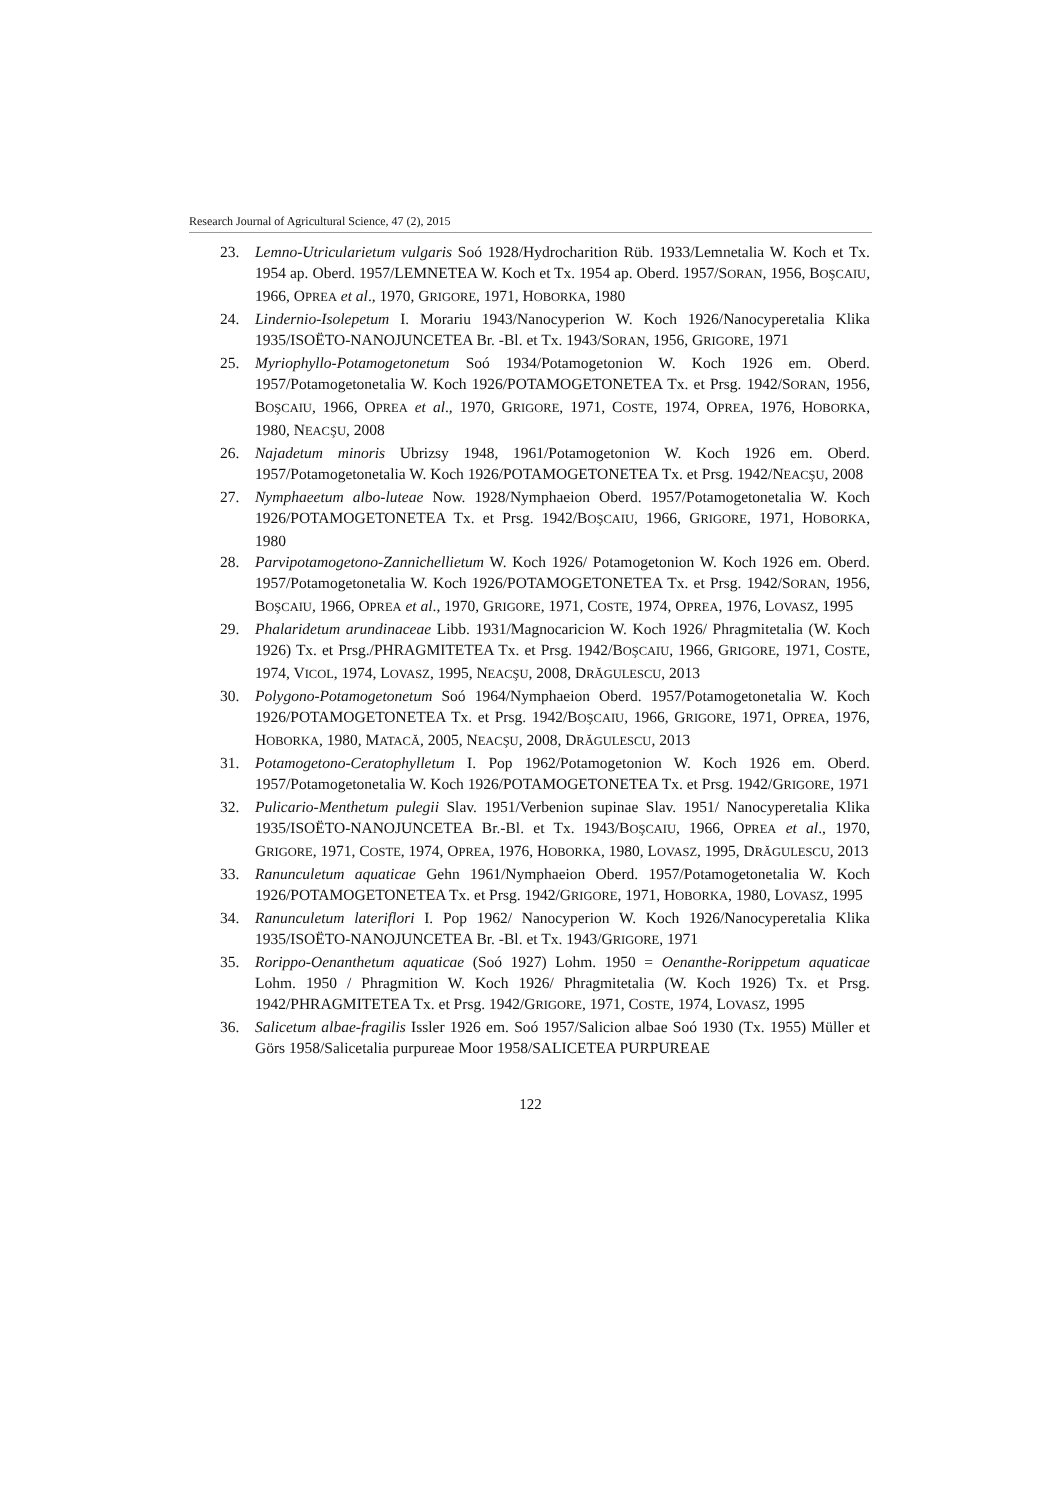Research Journal of Agricultural Science, 47 (2), 2015
23. Lemno-Utricularietum vulgaris Soó 1928/Hydrocharition Rüb. 1933/Lemnetalia W. Koch et Tx. 1954 ap. Oberd. 1957/LEMNETEA W. Koch et Tx. 1954 ap. Oberd. 1957/SORAN, 1956, BOŞCAIU, 1966, OPREA et al., 1970, GRIGORE, 1971, HOBORKA, 1980
24. Lindernio-Isolepetum I. Morariu 1943/Nanocyperion W. Koch 1926/Nanocyperetalia Klika 1935/ISOËTO-NANOJUNCETEA Br. -Bl. et Tx. 1943/SORAN, 1956, GRIGORE, 1971
25. Myriophyllo-Potamogetonetum Soó 1934/Potamogetonion W. Koch 1926 em. Oberd. 1957/Potamogetonetalia W. Koch 1926/POTAMOGETONETEA Tx. et Prsg. 1942/SORAN, 1956, BOŞCAIU, 1966, OPREA et al., 1970, GRIGORE, 1971, COSTE, 1974, OPREA, 1976, HOBORKA, 1980, NEACŞU, 2008
26. Najadetum minoris Ubrizsy 1948, 1961/Potamogetonion W. Koch 1926 em. Oberd. 1957/Potamogetonetalia W. Koch 1926/POTAMOGETONETEA Tx. et Prsg. 1942/NEACŞU, 2008
27. Nymphaeetum albo-luteae Now. 1928/Nymphaeion Oberd. 1957/Potamogetonetalia W. Koch 1926/POTAMOGETONETEA Tx. et Prsg. 1942/BOŞCAIU, 1966, GRIGORE, 1971, HOBORKA, 1980
28. Parvipotamogetono-Zannichellietum W. Koch 1926/ Potamogetonion W. Koch 1926 em. Oberd. 1957/Potamogetonetalia W. Koch 1926/POTAMOGETONETEA Tx. et Prsg. 1942/SORAN, 1956, BOŞCAIU, 1966, OPREA et al., 1970, GRIGORE, 1971, COSTE, 1974, OPREA, 1976, LOVASZ, 1995
29. Phalaridetum arundinaceae Libb. 1931/Magnocaricion W. Koch 1926/ Phragmitetalia (W. Koch 1926) Tx. et Prsg./PHRAGMITETEA Tx. et Prsg. 1942/BOŞCAIU, 1966, GRIGORE, 1971, COSTE, 1974, VICOL, 1974, LOVASZ, 1995, NEACŞU, 2008, DRĂGULESCU, 2013
30. Polygono-Potamogetonetum Soó 1964/Nymphaeion Oberd. 1957/Potamogetonetalia W. Koch 1926/POTAMOGETONETEA Tx. et Prsg. 1942/BOŞCAIU, 1966, GRIGORE, 1971, OPREA, 1976, HOBORKA, 1980, MATACĂ, 2005, NEACŞU, 2008, DRĂGULESCU, 2013
31. Potamogetono-Ceratophylletum I. Pop 1962/Potamogetonion W. Koch 1926 em. Oberd. 1957/Potamogetonetalia W. Koch 1926/POTAMOGETONETEA Tx. et Prsg. 1942/GRIGORE, 1971
32. Pulicario-Menthetum pulegii Slav. 1951/Verbenion supinae Slav. 1951/ Nanocyperetalia Klika 1935/ISOËTO-NANOJUNCETEA Br.-Bl. et Tx. 1943/BOŞCAIU, 1966, OPREA et al., 1970, GRIGORE, 1971, COSTE, 1974, OPREA, 1976, HOBORKA, 1980, LOVASZ, 1995, DRĂGULESCU, 2013
33. Ranunculetum aquaticae Gehn 1961/Nymphaeion Oberd. 1957/Potamogetonetalia W. Koch 1926/POTAMOGETONETEA Tx. et Prsg. 1942/GRIGORE, 1971, HOBORKA, 1980, LOVASZ, 1995
34. Ranunculetum lateriflori I. Pop 1962/ Nanocyperion W. Koch 1926/Nanocyperetalia Klika 1935/ISOËTO-NANOJUNCETEA Br. -Bl. et Tx. 1943/GRIGORE, 1971
35. Rorippo-Oenanthetum aquaticae (Soó 1927) Lohm. 1950 = Oenanthe-Rorippetum aquaticae Lohm. 1950 / Phragmition W. Koch 1926/ Phragmitetalia (W. Koch 1926) Tx. et Prsg. 1942/PHRAGMITETEA Tx. et Prsg. 1942/GRIGORE, 1971, COSTE, 1974, LOVASZ, 1995
36. Salicetum albae-fragilis Issler 1926 em. Soó 1957/Salicion albae Soó 1930 (Tx. 1955) Müller et Görs 1958/Salicetalia purpureae Moor 1958/SALICETEA PURPUREAE
122